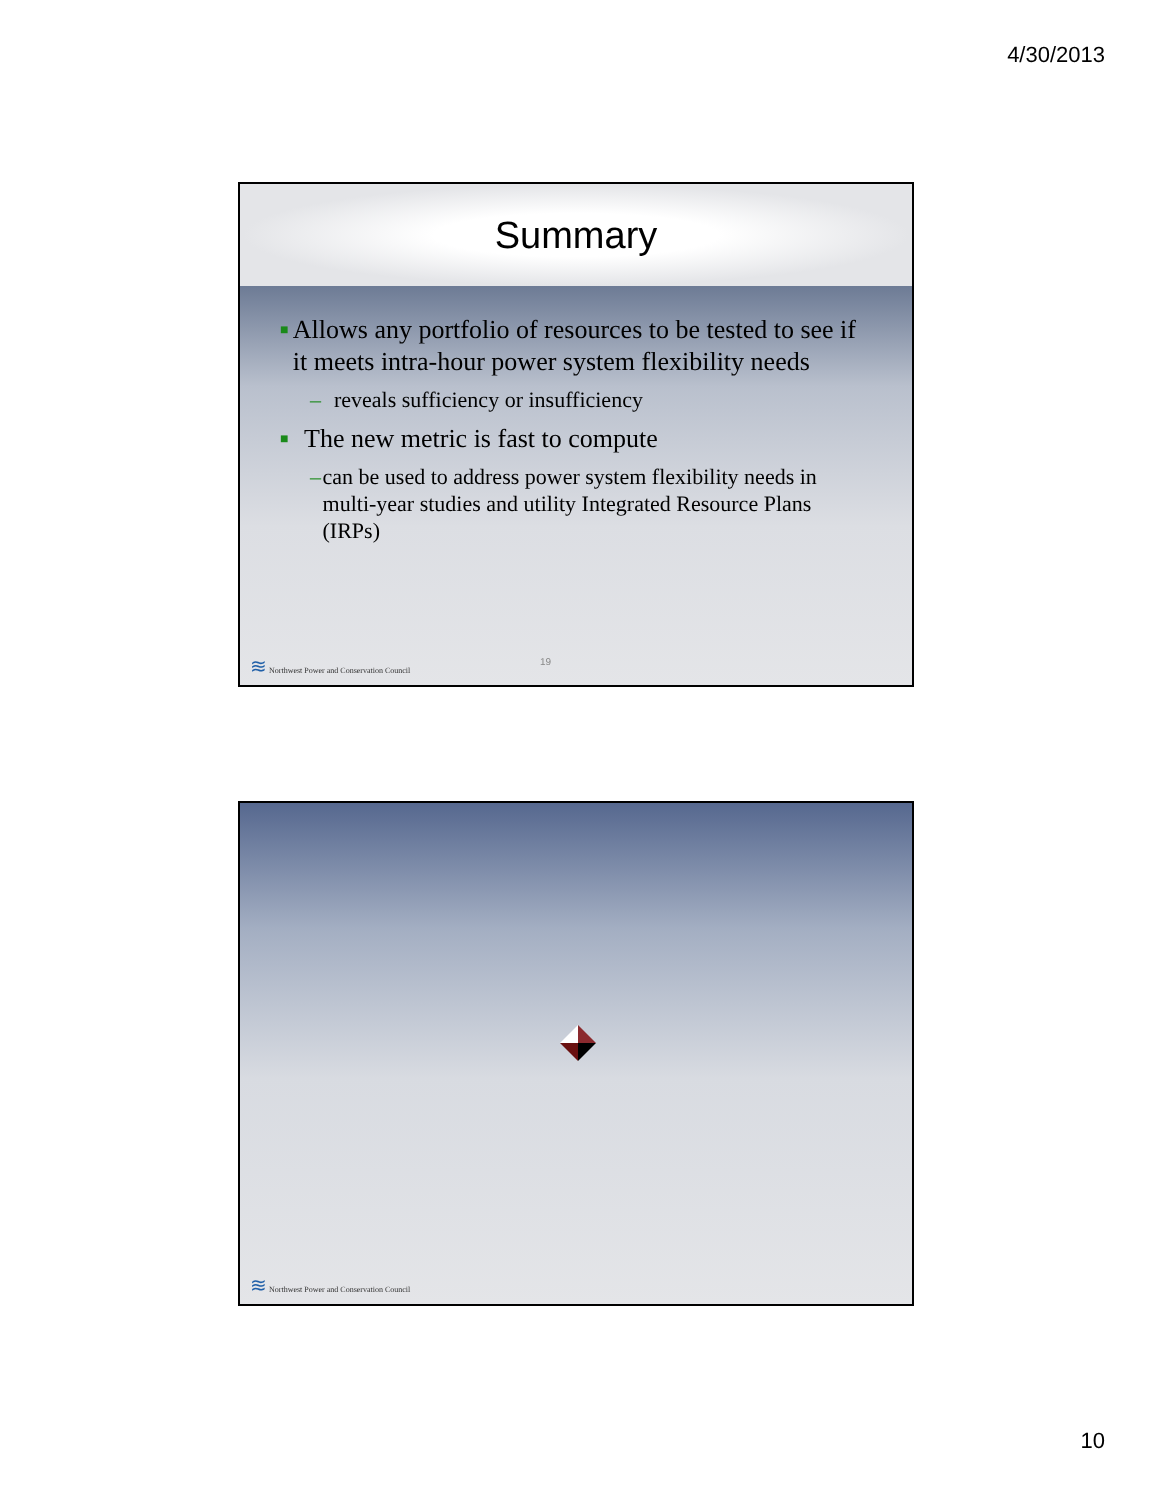4/30/2013
Summary
■
Allows any portfolio of resources to be tested to see if it meets intra-hour power system flexibility needs
– reveals sufficiency or insufficiency
■
The new metric is fast to compute
– can be used to address power system flexibility needs in multi-year studies and utility Integrated Resource Plans (IRPs)
≋ Northwest Power and Conservation Council
19
≋ Northwest Power and Conservation Council
10